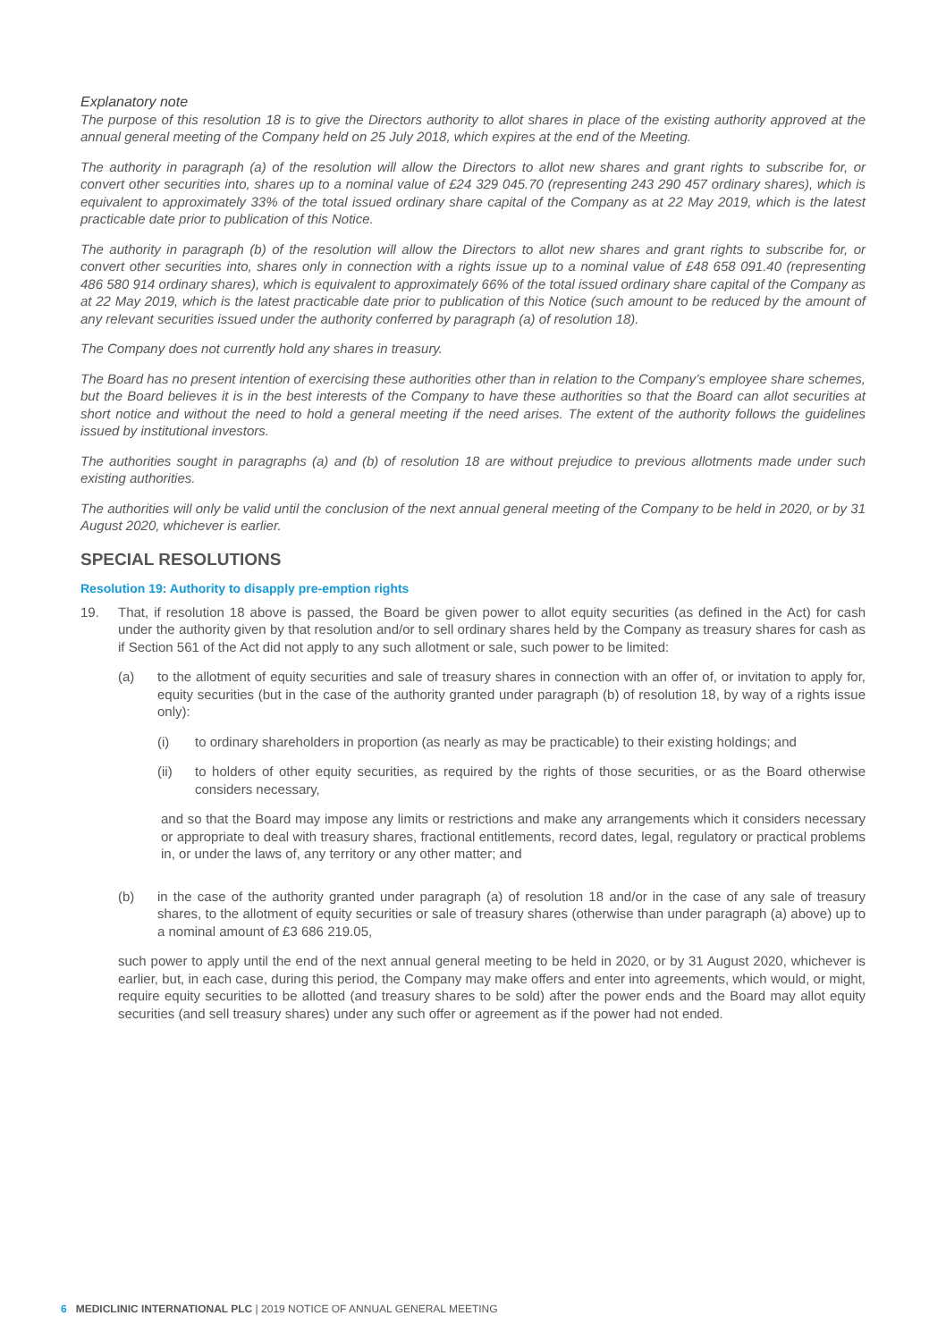Explanatory note
The purpose of this resolution 18 is to give the Directors authority to allot shares in place of the existing authority approved at the annual general meeting of the Company held on 25 July 2018, which expires at the end of the Meeting.
The authority in paragraph (a) of the resolution will allow the Directors to allot new shares and grant rights to subscribe for, or convert other securities into, shares up to a nominal value of £24 329 045.70 (representing 243 290 457 ordinary shares), which is equivalent to approximately 33% of the total issued ordinary share capital of the Company as at 22 May 2019, which is the latest practicable date prior to publication of this Notice.
The authority in paragraph (b) of the resolution will allow the Directors to allot new shares and grant rights to subscribe for, or convert other securities into, shares only in connection with a rights issue up to a nominal value of £48 658 091.40 (representing 486 580 914 ordinary shares), which is equivalent to approximately 66% of the total issued ordinary share capital of the Company as at 22 May 2019, which is the latest practicable date prior to publication of this Notice (such amount to be reduced by the amount of any relevant securities issued under the authority conferred by paragraph (a) of resolution 18).
The Company does not currently hold any shares in treasury.
The Board has no present intention of exercising these authorities other than in relation to the Company’s employee share schemes, but the Board believes it is in the best interests of the Company to have these authorities so that the Board can allot securities at short notice and without the need to hold a general meeting if the need arises. The extent of the authority follows the guidelines issued by institutional investors.
The authorities sought in paragraphs (a) and (b) of resolution 18 are without prejudice to previous allotments made under such existing authorities.
The authorities will only be valid until the conclusion of the next annual general meeting of the Company to be held in 2020, or by 31 August 2020, whichever is earlier.
SPECIAL RESOLUTIONS
Resolution 19: Authority to disapply pre-emption rights
19. That, if resolution 18 above is passed, the Board be given power to allot equity securities (as defined in the Act) for cash under the authority given by that resolution and/or to sell ordinary shares held by the Company as treasury shares for cash as if Section 561 of the Act did not apply to any such allotment or sale, such power to be limited:
(a) to the allotment of equity securities and sale of treasury shares in connection with an offer of, or invitation to apply for, equity securities (but in the case of the authority granted under paragraph (b) of resolution 18, by way of a rights issue only):
(i) to ordinary shareholders in proportion (as nearly as may be practicable) to their existing holdings; and
(ii) to holders of other equity securities, as required by the rights of those securities, or as the Board otherwise considers necessary,
and so that the Board may impose any limits or restrictions and make any arrangements which it considers necessary or appropriate to deal with treasury shares, fractional entitlements, record dates, legal, regulatory or practical problems in, or under the laws of, any territory or any other matter; and
(b) in the case of the authority granted under paragraph (a) of resolution 18 and/or in the case of any sale of treasury shares, to the allotment of equity securities or sale of treasury shares (otherwise than under paragraph (a) above) up to a nominal amount of £3 686 219.05,
such power to apply until the end of the next annual general meeting to be held in 2020, or by 31 August 2020, whichever is earlier, but, in each case, during this period, the Company may make offers and enter into agreements, which would, or might, require equity securities to be allotted (and treasury shares to be sold) after the power ends and the Board may allot equity securities (and sell treasury shares) under any such offer or agreement as if the power had not ended.
6 MEDICLINIC INTERNATIONAL PLC | 2019 NOTICE OF ANNUAL GENERAL MEETING